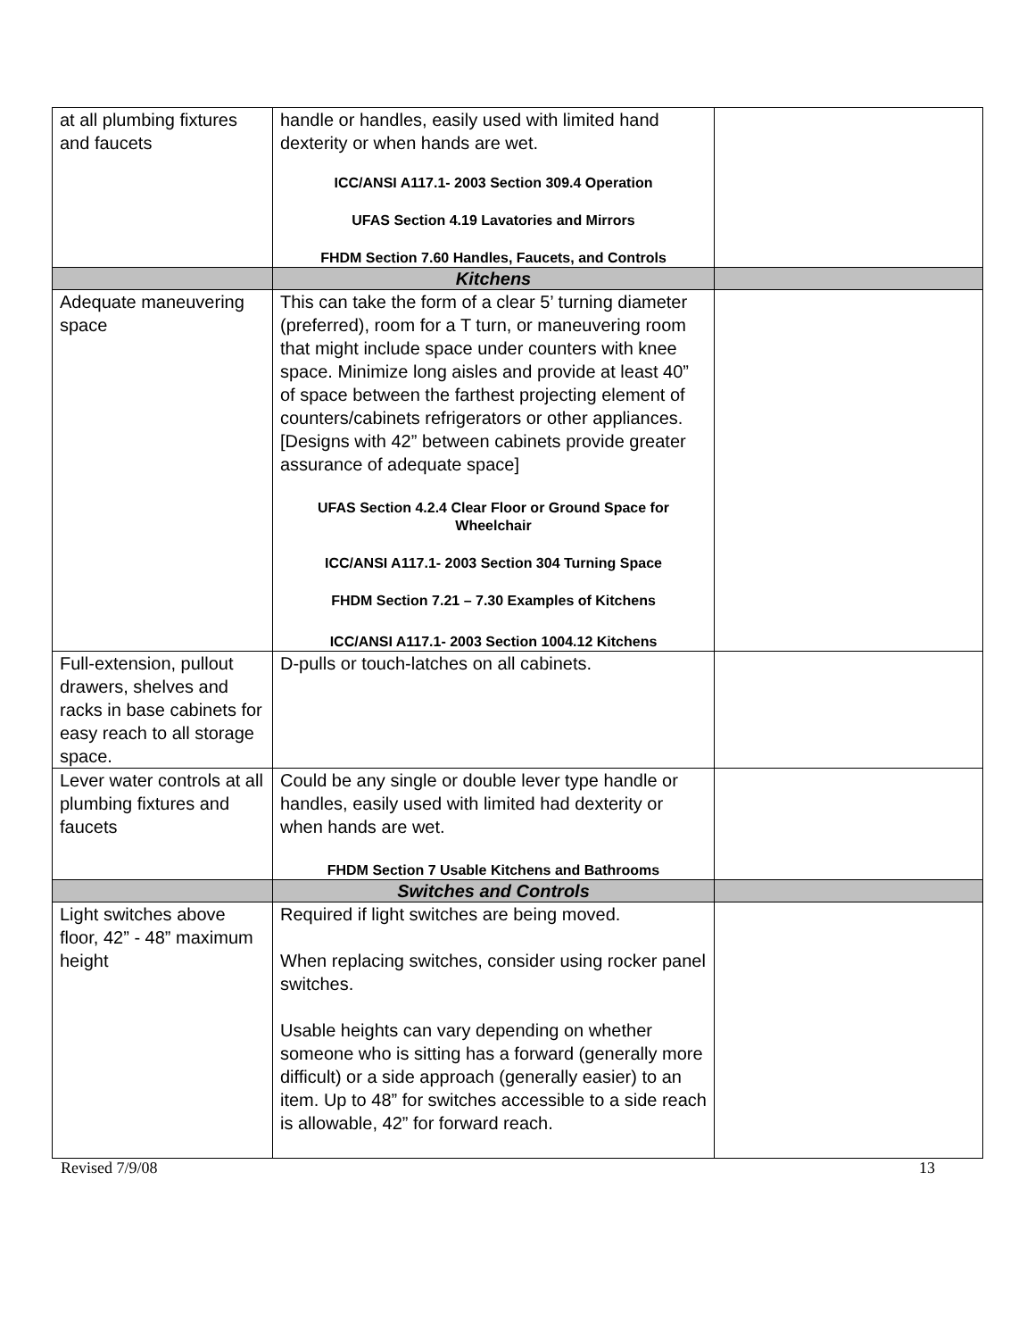| at all plumbing fixtures and faucets | handle or handles, easily used with limited hand dexterity or when hands are wet. ICC/ANSI A117.1- 2003 Section 309.4 Operation UFAS Section 4.19 Lavatories and Mirrors FHDM Section 7.60 Handles, Faucets, and Controls | |
| | Kitchens | |
| Adequate maneuvering space | This can take the form of a clear 5’ turning diameter (preferred), room for a T turn, or maneuvering room that might include space under counters with knee space. Minimize long aisles and provide at least 40” of space between the farthest projecting element of counters/cabinets refrigerators or other appliances. [Designs with 42” between cabinets provide greater assurance of adequate space] UFAS Section 4.2.4 Clear Floor or Ground Space for Wheelchair ICC/ANSI A117.1- 2003 Section 304 Turning Space FHDM Section 7.21 – 7.30 Examples of Kitchens ICC/ANSI A117.1- 2003 Section 1004.12 Kitchens | |
| Full-extension, pullout drawers, shelves and racks in base cabinets for easy reach to all storage space. | D-pulls or touch-latches on all cabinets. | |
| Lever water controls at all plumbing fixtures and faucets | Could be any single or double lever type handle or handles, easily used with limited had dexterity or when hands are wet. FHDM Section 7 Usable Kitchens and Bathrooms | |
| | Switches and Controls | |
| Light switches above floor, 42” - 48” maximum height | Required if light switches are being moved. When replacing switches, consider using rocker panel switches. Usable heights can vary depending on whether someone who is sitting has a forward (generally more difficult) or a side approach (generally easier) to an item. Up to 48” for switches accessible to a side reach is allowable, 42” for forward reach. | |
Revised 7/9/08 13